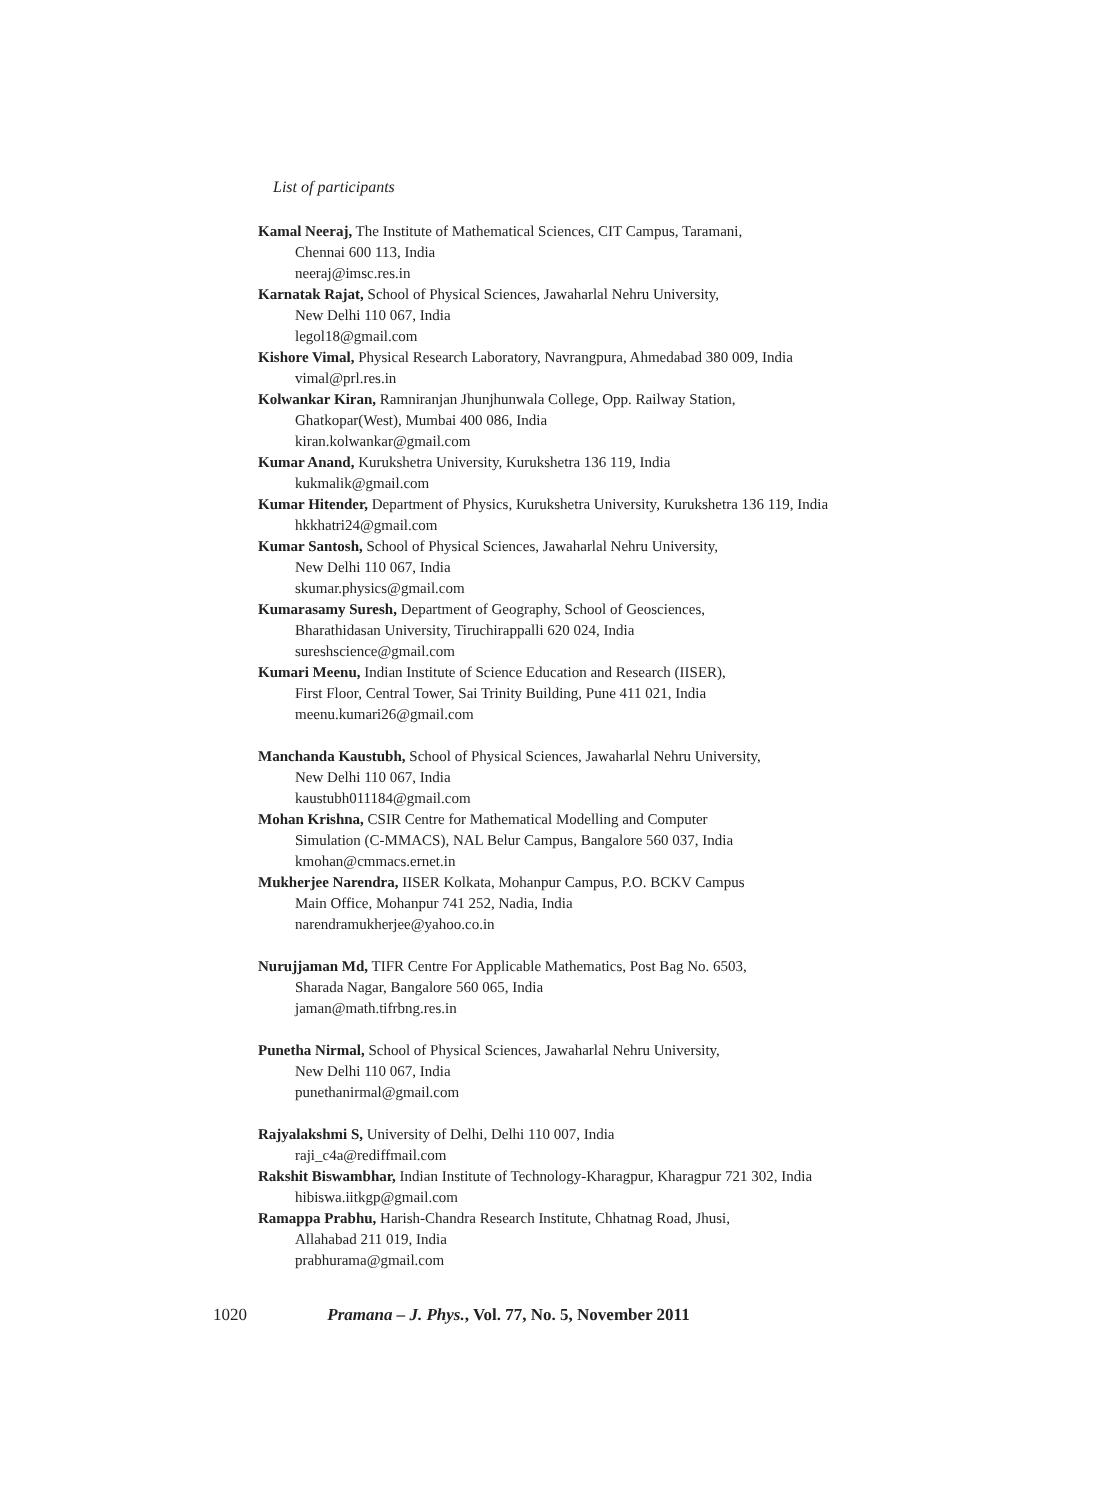List of participants
Kamal Neeraj, The Institute of Mathematical Sciences, CIT Campus, Taramani,
Chennai 600 113, India
neeraj@imsc.res.in
Karnatak Rajat, School of Physical Sciences, Jawaharlal Nehru University,
New Delhi 110 067, India
legol18@gmail.com
Kishore Vimal, Physical Research Laboratory, Navrangpura, Ahmedabad 380 009, India
vimal@prl.res.in
Kolwankar Kiran, Ramniranjan Jhunjhunwala College, Opp. Railway Station,
Ghatkopar(West), Mumbai 400 086, India
kiran.kolwankar@gmail.com
Kumar Anand, Kurukshetra University, Kurukshetra 136 119, India
kukmalik@gmail.com
Kumar Hitender, Department of Physics, Kurukshetra University, Kurukshetra 136 119, India
hkkhatri24@gmail.com
Kumar Santosh, School of Physical Sciences, Jawaharlal Nehru University,
New Delhi 110 067, India
skumar.physics@gmail.com
Kumarasamy Suresh, Department of Geography, School of Geosciences,
Bharathidasan University, Tiruchirappalli 620 024, India
sureshscience@gmail.com
Kumari Meenu, Indian Institute of Science Education and Research (IISER),
First Floor, Central Tower, Sai Trinity Building, Pune 411 021, India
meenu.kumari26@gmail.com
Manchanda Kaustubh, School of Physical Sciences, Jawaharlal Nehru University,
New Delhi 110 067, India
kaustubh011184@gmail.com
Mohan Krishna, CSIR Centre for Mathematical Modelling and Computer
Simulation (C-MMACS), NAL Belur Campus, Bangalore 560 037, India
kmohan@cmmacs.ernet.in
Mukherjee Narendra, IISER Kolkata, Mohanpur Campus, P.O. BCKV Campus
Main Office, Mohanpur 741 252, Nadia, India
narendramukherjee@yahoo.co.in
Nurujjaman Md, TIFR Centre For Applicable Mathematics, Post Bag No. 6503,
Sharada Nagar, Bangalore 560 065, India
jaman@math.tifrbng.res.in
Punetha Nirmal, School of Physical Sciences, Jawaharlal Nehru University,
New Delhi 110 067, India
punethanirmal@gmail.com
Rajyalakshmi S, University of Delhi, Delhi 110 007, India
raji_c4a@rediffmail.com
Rakshit Biswambhar, Indian Institute of Technology-Kharagpur, Kharagpur 721 302, India
hibiswa.iitkgp@gmail.com
Ramappa Prabhu, Harish-Chandra Research Institute, Chhatnag Road, Jhusi,
Allahabad 211 019, India
prabhurama@gmail.com
1020 Pramana – J. Phys., Vol. 77, No. 5, November 2011